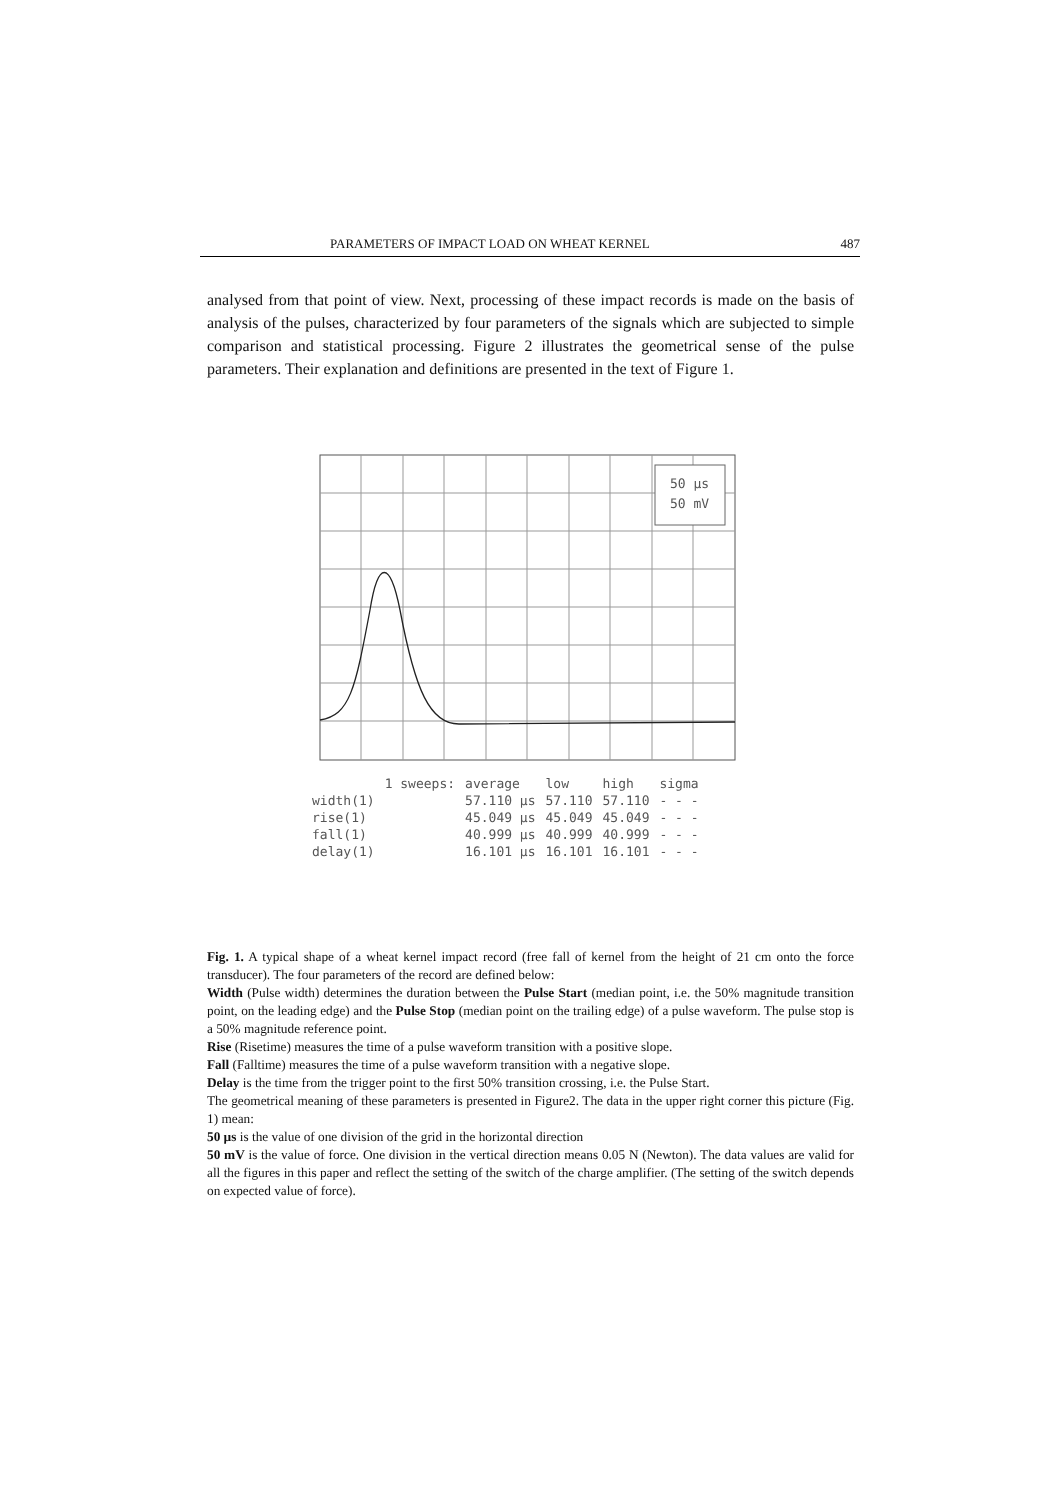PARAMETERS OF IMPACT LOAD ON WHEAT KERNEL 487
analysed from that point of view. Next, processing of these impact records is made on the basis of analysis of the pulses, characterized by four parameters of the signals which are subjected to simple comparison and statistical processing. Figure 2 illustrates the geometrical sense of the pulse parameters. Their explanation and definitions are presented in the text of Figure 1.
50 µs
50 mV
| | 1 sweeps: | average | low | high | sigma |
| width(1) | | 57.110 µs | 57.110 | 57.110 | - - - |
| rise(1) | | 45.049 µs | 45.049 | 45.049 | - - - |
| fall(1) | | 40.999 µs | 40.999 | 40.999 | - - - |
| delay(1) | | 16.101 µs | 16.101 | 16.101 | - - - |
Fig. 1. A typical shape of a wheat kernel impact record (free fall of kernel from the height of 21 cm onto the force transducer). The four parameters of the record are defined below:
Width (Pulse width) determines the duration between the Pulse Start (median point, i.e. the 50% magnitude transition point, on the leading edge) and the Pulse Stop (median point on the trailing edge) of a pulse waveform. The pulse stop is a 50% magnitude reference point.
Rise (Risetime) measures the time of a pulse waveform transition with a positive slope.
Fall (Falltime) measures the time of a pulse waveform transition with a negative slope.
Delay is the time from the trigger point to the first 50% transition crossing, i.e. the Pulse Start.
The geometrical meaning of these parameters is presented in Figure2. The data in the upper right corner this picture (Fig. 1) mean:
50 µs is the value of one division of the grid in the horizontal direction
50 mV is the value of force. One division in the vertical direction means 0.05 N (Newton). The data values are valid for all the figures in this paper and reflect the setting of the switch of the charge amplifier. (The setting of the switch depends on expected value of force).